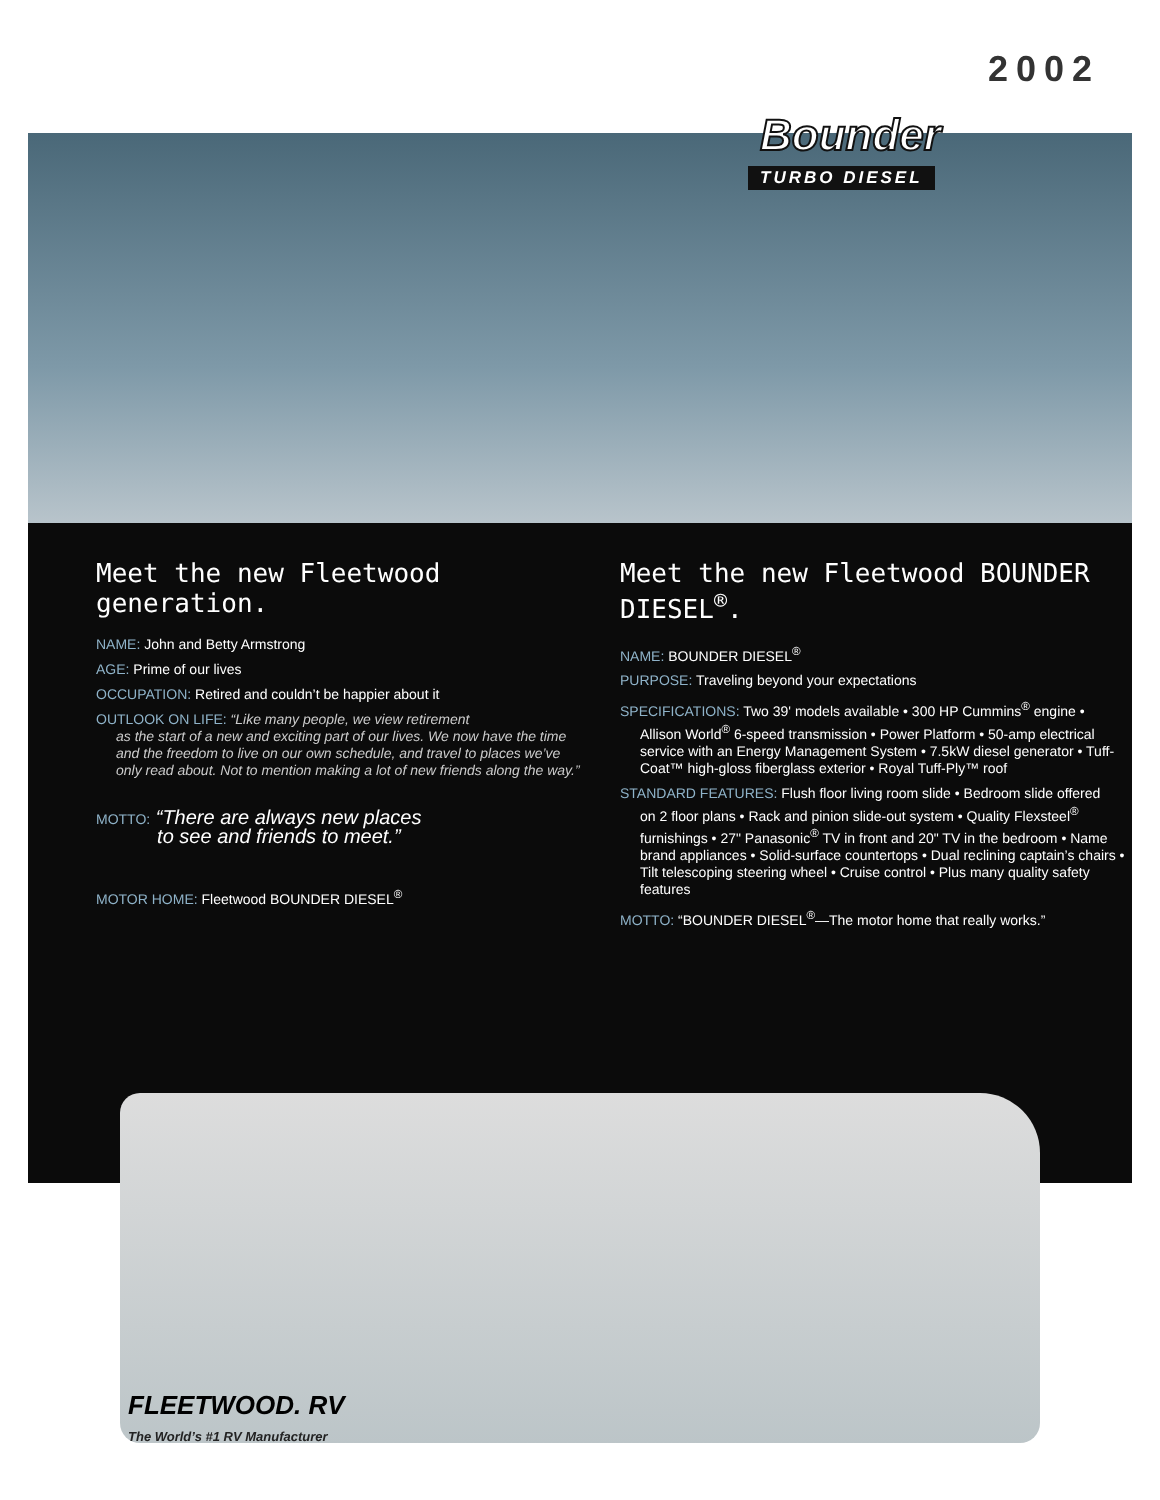2002
Bounder
TURBO DIESEL
Meet the new Fleetwood generation.
NAME: John and Betty Armstrong
AGE: Prime of our lives
OCCUPATION: Retired and couldn’t be happier about it
OUTLOOK ON LIFE: “Like many people, we view retirement
as the start of a new and exciting part of our lives. We now have the time and the freedom to live on our own schedule, and travel to places we’ve only read about. Not to mention making a lot of new friends along the way.”
MOTTO: “There are always new places
to see and friends to meet.”
MOTOR HOME: Fleetwood BOUNDER DIESEL<sup>®</sup>
Meet the new Fleetwood BOUNDER DIESEL<sup>®</sup>.
NAME: BOUNDER DIESEL<sup>®</sup>
PURPOSE: Traveling beyond your expectations
SPECIFICATIONS: Two 39' models available • 300 HP Cummins<sup>®</sup> engine •
Allison World<sup>®</sup> 6-speed transmission • Power Platform • 50-amp electrical service with an Energy Management System • 7.5kW diesel generator • Tuff-Coat™ high-gloss fiberglass exterior • Royal Tuff-Ply™ roof
STANDARD FEATURES: Flush floor living room slide • Bedroom slide offered
on 2 floor plans • Rack and pinion slide-out system • Quality Flexsteel<sup>®</sup> furnishings • 27" Panasonic<sup>®</sup> TV in front and 20" TV in the bedroom • Name brand appliances • Solid-surface countertops • Dual reclining captain’s chairs • Tilt telescoping steering wheel • Cruise control • Plus many quality safety features
MOTTO: “BOUNDER DIESEL<sup>®</sup>—The motor home that really works.”
FLEETWOOD. RV
The World’s #1 RV Manufacturer